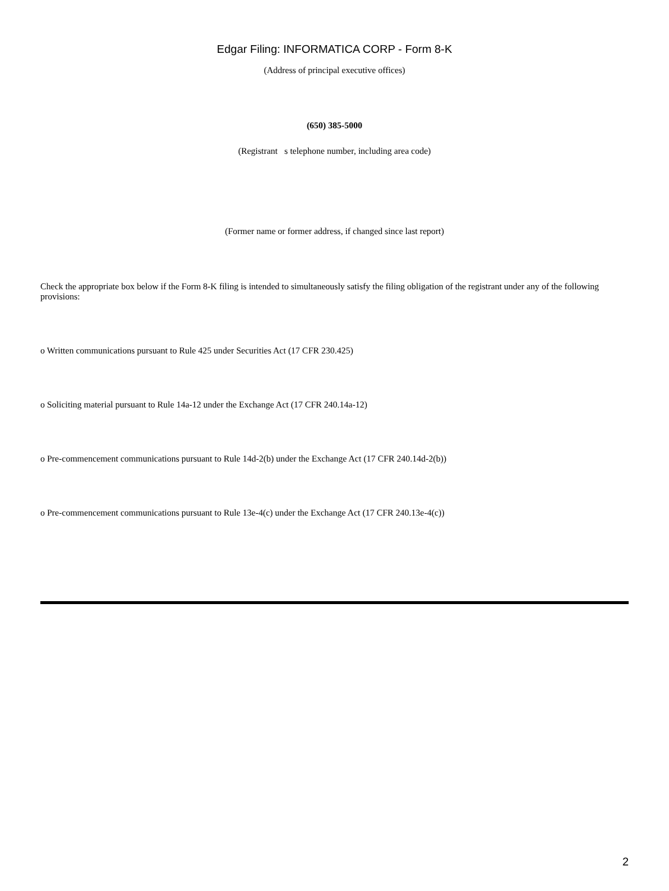Edgar Filing: INFORMATICA CORP - Form 8-K
(Address of principal executive offices)
(650) 385-5000
(Registrant s telephone number, including area code)
(Former name or former address, if changed since last report)
Check the appropriate box below if the Form 8-K filing is intended to simultaneously satisfy the filing obligation of the registrant under any of the following provisions:
o Written communications pursuant to Rule 425 under Securities Act (17 CFR 230.425)
o Soliciting material pursuant to Rule 14a-12 under the Exchange Act (17 CFR 240.14a-12)
o Pre-commencement communications pursuant to Rule 14d-2(b) under the Exchange Act (17 CFR 240.14d-2(b))
o Pre-commencement communications pursuant to Rule 13e-4(c) under the Exchange Act (17 CFR 240.13e-4(c))
2